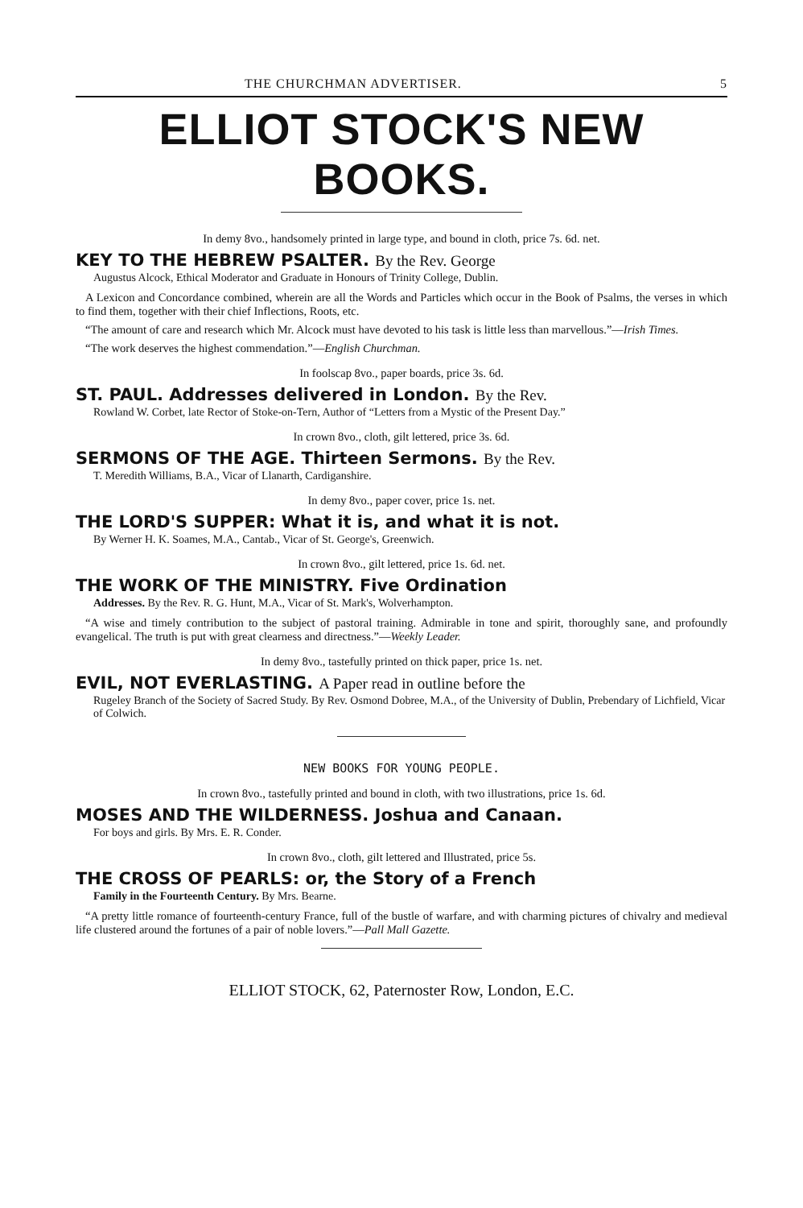THE CHURCHMAN ADVERTISER. 5
ELLIOT STOCK'S NEW BOOKS.
In demy 8vo., handsomely printed in large type, and bound in cloth, price 7s. 6d. net.
KEY TO THE HEBREW PSALTER. By the Rev. George
Augustus Alcock, Ethical Moderator and Graduate in Honours of Trinity College, Dublin.
A Lexicon and Concordance combined, wherein are all the Words and Particles which occur in the Book of Psalms, the verses in which to find them, together with their chief Inflections, Roots, etc.
“The amount of care and research which Mr. Alcock must have devoted to his task is little less than marvellous.”—Irish Times.
“The work deserves the highest commendation.”—English Churchman.
In foolscap 8vo., paper boards, price 3s. 6d.
ST. PAUL. Addresses delivered in London. By the Rev.
Rowland W. Corbet, late Rector of Stoke-on-Tern, Author of “Letters from a Mystic of the Present Day.”
In crown 8vo., cloth, gilt lettered, price 3s. 6d.
SERMONS OF THE AGE. Thirteen Sermons. By the Rev.
T. Meredith Williams, B.A., Vicar of Llanarth, Cardiganshire.
In demy 8vo., paper cover, price 1s. net.
THE LORD'S SUPPER: What it is, and what it is not.
By Werner H. K. Soames, M.A., Cantab., Vicar of St. George's, Greenwich.
In crown 8vo., gilt lettered, price 1s. 6d. net.
THE WORK OF THE MINISTRY. Five Ordination
Addresses. By the Rev. R. G. Hunt, M.A., Vicar of St. Mark's, Wolverhampton.
“A wise and timely contribution to the subject of pastoral training. Admirable in tone and spirit, thoroughly sane, and profoundly evangelical. The truth is put with great clearness and directness.”—Weekly Leader.
In demy 8vo., tastefully printed on thick paper, price 1s. net.
EVIL, NOT EVERLASTING. A Paper read in outline before the
Rugeley Branch of the Society of Sacred Study. By Rev. Osmond Dobree, M.A., of the University of Dublin, Prebendary of Lichfield, Vicar of Colwich.
NEW BOOKS FOR YOUNG PEOPLE.
In crown 8vo., tastefully printed and bound in cloth, with two illustrations, price 1s. 6d.
MOSES AND THE WILDERNESS. Joshua and Canaan.
For boys and girls. By Mrs. E. R. Conder.
In crown 8vo., cloth, gilt lettered and Illustrated, price 5s.
THE CROSS OF PEARLS: or, the Story of a French
Family in the Fourteenth Century. By Mrs. Bearne.
“A pretty little romance of fourteenth-century France, full of the bustle of warfare, and with charming pictures of chivalry and medieval life clustered around the fortunes of a pair of noble lovers.”—Pall Mall Gazette.
ELLIOT STOCK, 62, Paternoster Row, London, E.C.